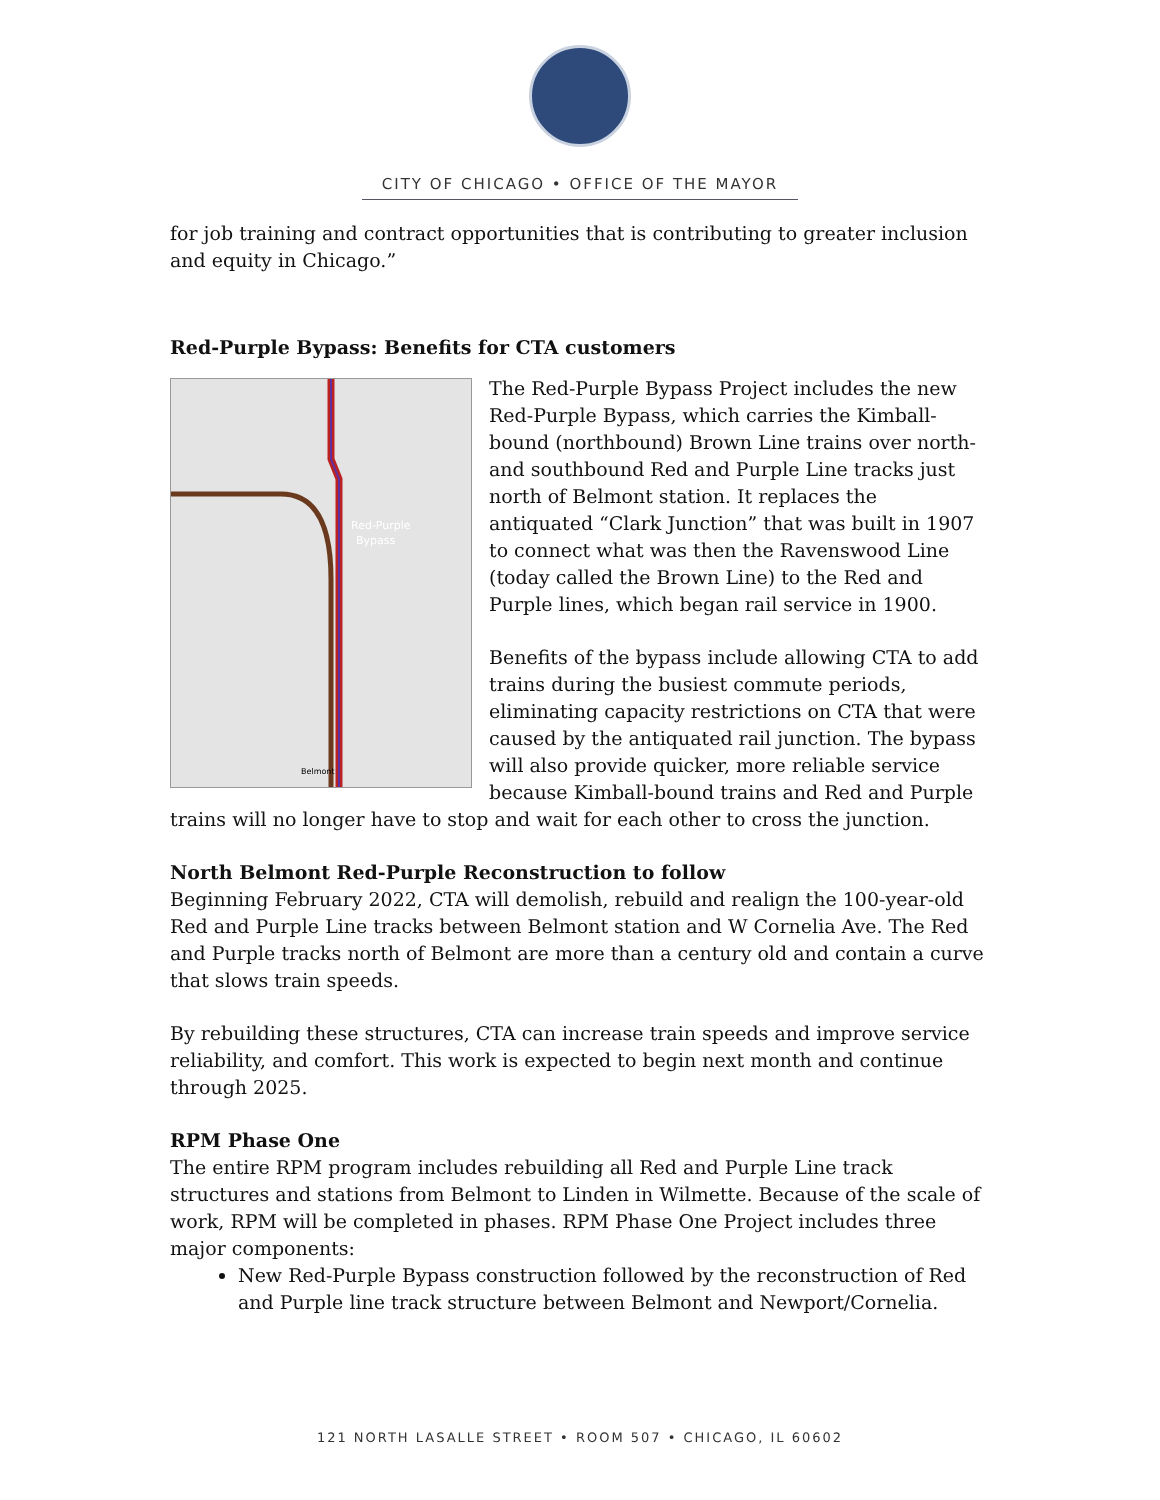CITY OF CHICAGO • OFFICE OF THE MAYOR
for job training and contract opportunities that is contributing to greater inclusion and equity in Chicago.”
Red-Purple Bypass: Benefits for CTA customers
Red-Purple
Bypass
Belmont
The Red-Purple Bypass Project includes the new Red-Purple Bypass, which carries the Kimball-bound (northbound) Brown Line trains over north- and southbound Red and Purple Line tracks just north of Belmont station. It replaces the antiquated “Clark Junction” that was built in 1907 to connect what was then the Ravenswood Line (today called the Brown Line) to the Red and Purple lines, which began rail service in 1900.
Benefits of the bypass include allowing CTA to add trains during the busiest commute periods, eliminating capacity restrictions on CTA that were caused by the antiquated rail junction. The bypass will also provide quicker, more reliable service because Kimball-bound trains and Red and Purple trains will no longer have to stop and wait for each other to cross the junction.
North Belmont Red-Purple Reconstruction to follow
Beginning February 2022, CTA will demolish, rebuild and realign the 100-year-old Red and Purple Line tracks between Belmont station and W Cornelia Ave. The Red and Purple tracks north of Belmont are more than a century old and contain a curve that slows train speeds.
By rebuilding these structures, CTA can increase train speeds and improve service reliability, and comfort. This work is expected to begin next month and continue through 2025.
RPM Phase One
The entire RPM program includes rebuilding all Red and Purple Line track structures and stations from Belmont to Linden in Wilmette. Because of the scale of work, RPM will be completed in phases. RPM Phase One Project includes three major components:
New Red-Purple Bypass construction followed by the reconstruction of Red and Purple line track structure between Belmont and Newport/Cornelia.
121 NORTH LASALLE STREET • ROOM 507 • CHICAGO, IL 60602